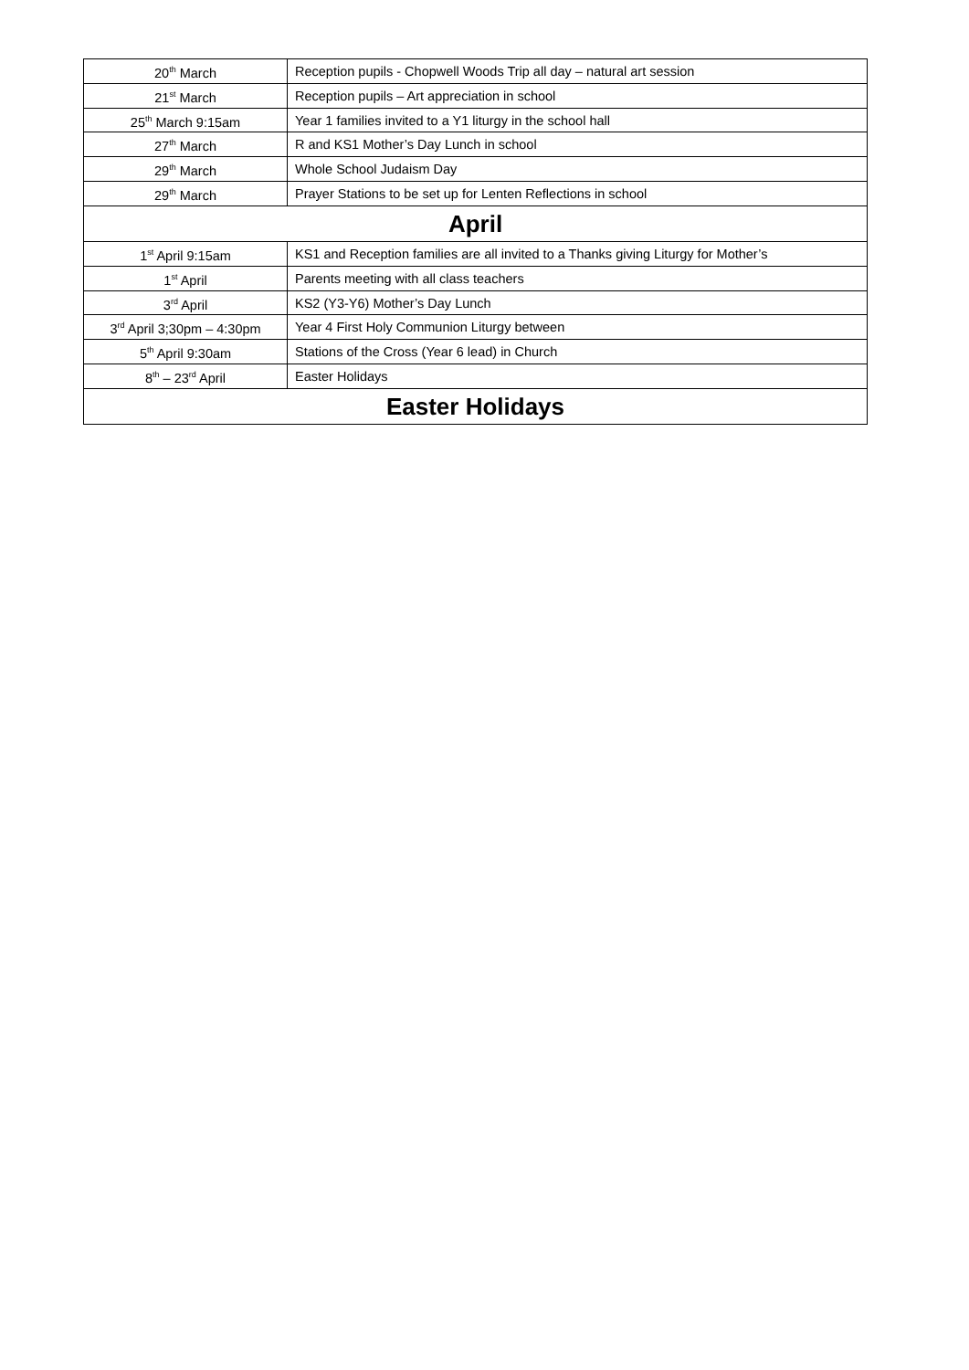| 20<sup>th</sup> March | Reception pupils - Chopwell Woods Trip all day – natural art session |
| 21<sup>st</sup> March | Reception pupils – Art appreciation in school |
| 25<sup>th</sup> March 9:15am | Year 1 families invited to a Y1 liturgy in the school hall |
| 27<sup>th</sup> March | R and KS1 Mother’s Day Lunch in school |
| 29<sup>th</sup> March | Whole School Judaism Day |
| 29<sup>th</sup> March | Prayer Stations to be set up for Lenten Reflections in school |
| April | |
| 1<sup>st</sup> April 9:15am | KS1 and Reception families are all invited to a Thanks giving Liturgy for Mother’s |
| 1<sup>st</sup> April | Parents meeting with all class teachers |
| 3<sup>rd</sup> April | KS2 (Y3-Y6) Mother’s Day Lunch |
| 3<sup>rd</sup> April 3;30pm – 4:30pm | Year 4 First Holy Communion Liturgy between |
| 5<sup>th</sup> April 9:30am | Stations of the Cross (Year 6 lead) in Church |
| 8<sup>th</sup> – 23<sup>rd</sup> April | Easter Holidays |
| Easter Holidays | |